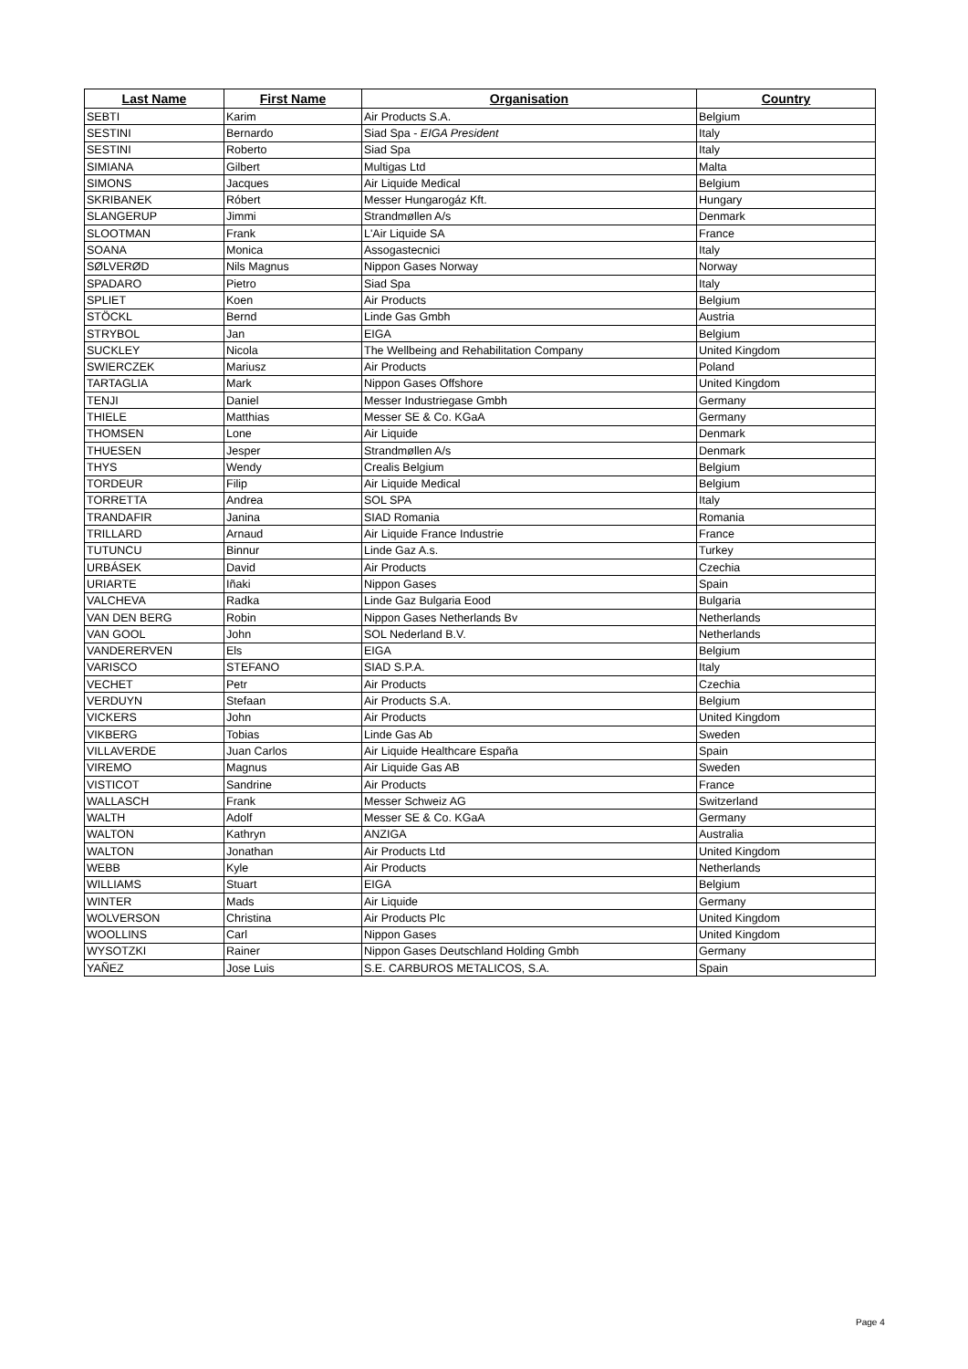| Last Name | First Name | Organisation | Country |
| --- | --- | --- | --- |
| SEBTI | Karim | Air Products S.A. | Belgium |
| SESTINI | Bernardo | Siad Spa - EIGA President | Italy |
| SESTINI | Roberto | Siad Spa | Italy |
| SIMIANA | Gilbert | Multigas Ltd | Malta |
| SIMONS | Jacques | Air Liquide Medical | Belgium |
| SKRIBANEK | Róbert | Messer Hungarogáz Kft. | Hungary |
| SLANGERUP | Jimmi | Strandmøllen A/s | Denmark |
| SLOOTMAN | Frank | L'Air Liquide SA | France |
| SOANA | Monica | Assogastecnici | Italy |
| SØLVERØD | Nils Magnus | Nippon Gases Norway | Norway |
| SPADARO | Pietro | Siad Spa | Italy |
| SPLIET | Koen | Air Products | Belgium |
| STÖCKL | Bernd | Linde Gas Gmbh | Austria |
| STRYBOL | Jan | EIGA | Belgium |
| SUCKLEY | Nicola | The Wellbeing and Rehabilitation Company | United Kingdom |
| SWIERCZEK | Mariusz | Air Products | Poland |
| TARTAGLIA | Mark | Nippon Gases Offshore | United Kingdom |
| TENJI | Daniel | Messer Industriegase Gmbh | Germany |
| THIELE | Matthias | Messer SE & Co. KGaA | Germany |
| THOMSEN | Lone | Air Liquide | Denmark |
| THUESEN | Jesper | Strandmøllen A/s | Denmark |
| THYS | Wendy | Crealis Belgium | Belgium |
| TORDEUR | Filip | Air Liquide Medical | Belgium |
| TORRETTA | Andrea | SOL SPA | Italy |
| TRANDAFIR | Janina | SIAD Romania | Romania |
| TRILLARD | Arnaud | Air Liquide France Industrie | France |
| TUTUNCU | Binnur | Linde Gaz A.s. | Turkey |
| URBÁSEK | David | Air Products | Czechia |
| URIARTE | Iñaki | Nippon Gases | Spain |
| VALCHEVA | Radka | Linde Gaz Bulgaria Eood | Bulgaria |
| VAN DEN BERG | Robin | Nippon Gases Netherlands Bv | Netherlands |
| VAN GOOL | John | SOL Nederland B.V. | Netherlands |
| VANDERERVEN | Els | EIGA | Belgium |
| VARISCO | STEFANO | SIAD S.P.A. | Italy |
| VECHET | Petr | Air Products | Czechia |
| VERDUYN | Stefaan | Air Products S.A. | Belgium |
| VICKERS | John | Air Products | United Kingdom |
| VIKBERG | Tobias | Linde Gas Ab | Sweden |
| VILLAVERDE | Juan Carlos | Air Liquide Healthcare España | Spain |
| VIREMO | Magnus | Air Liquide Gas AB | Sweden |
| VISTICOT | Sandrine | Air Products | France |
| WALLASCH | Frank | Messer Schweiz AG | Switzerland |
| WALTH | Adolf | Messer SE & Co. KGaA | Germany |
| WALTON | Kathryn | ANZIGA | Australia |
| WALTON | Jonathan | Air Products Ltd | United Kingdom |
| WEBB | Kyle | Air Products | Netherlands |
| WILLIAMS | Stuart | EIGA | Belgium |
| WINTER | Mads | Air Liquide | Germany |
| WOLVERSON | Christina | Air Products Plc | United Kingdom |
| WOOLLINS | Carl | Nippon Gases | United Kingdom |
| WYSOTZKI | Rainer | Nippon Gases Deutschland Holding Gmbh | Germany |
| YAÑEZ | Jose Luis | S.E. CARBUROS METALICOS, S.A. | Spain |
Page 4